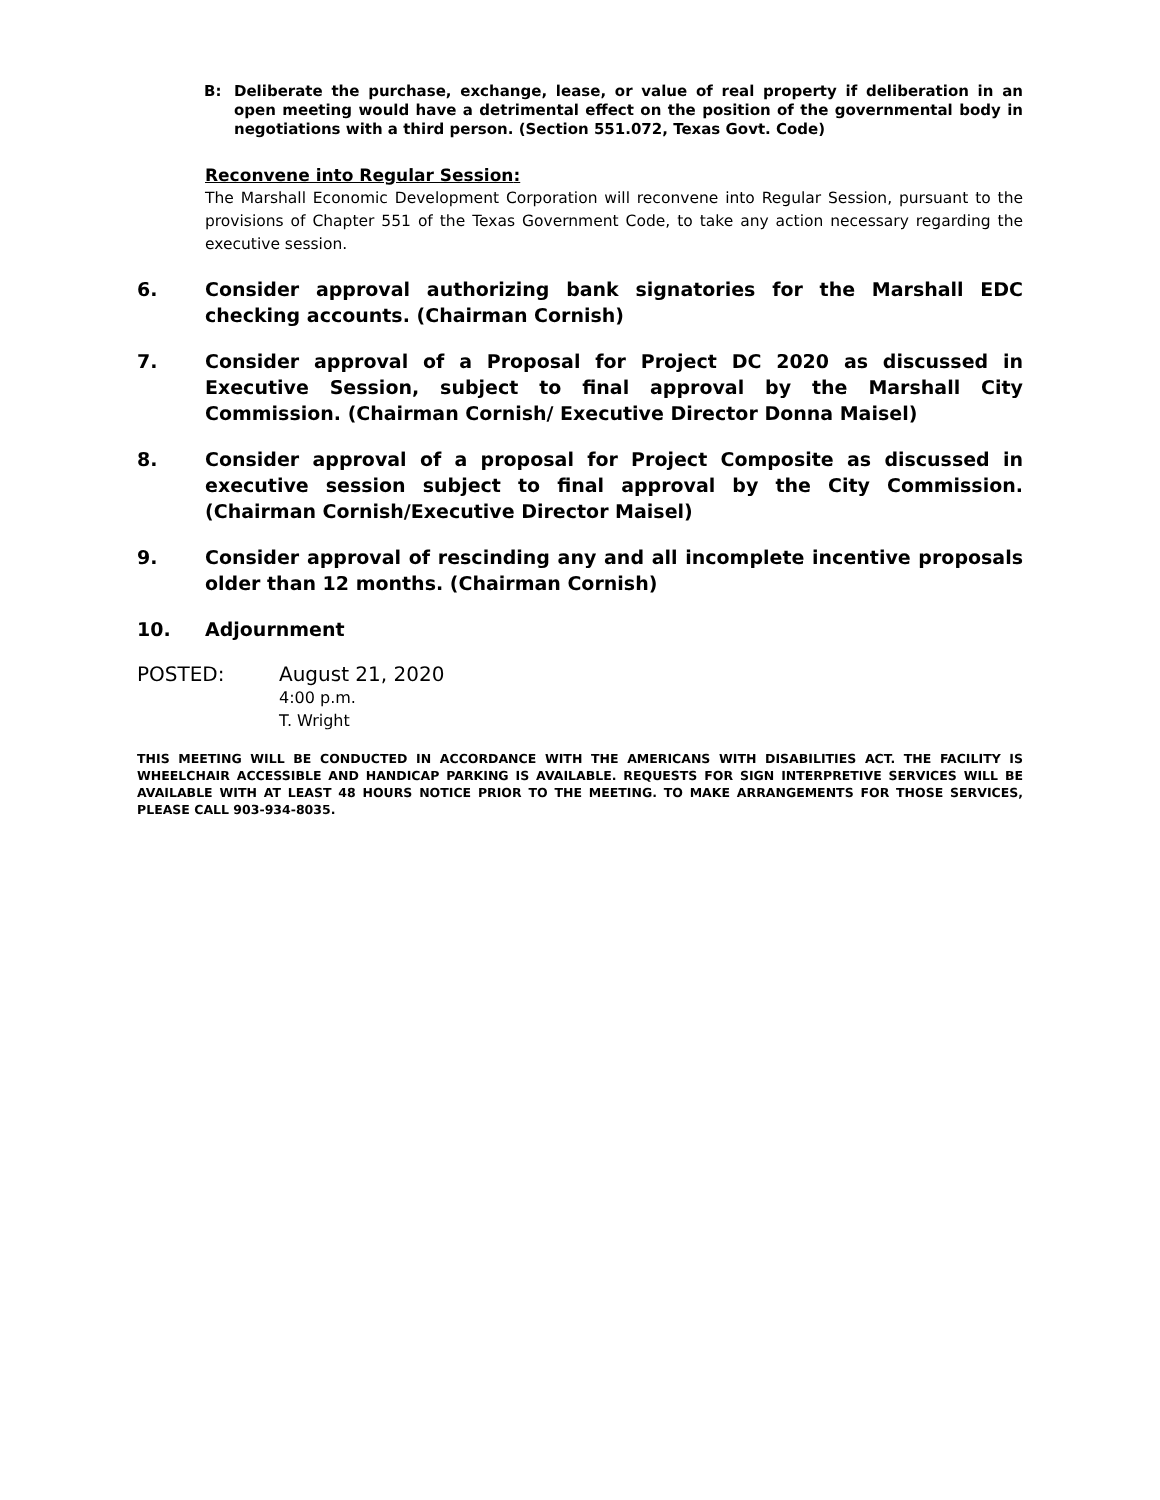B: Deliberate the purchase, exchange, lease, or value of real property if deliberation in an open meeting would have a detrimental effect on the position of the governmental body in negotiations with a third person. (Section 551.072, Texas Govt. Code)
Reconvene into Regular Session:
The Marshall Economic Development Corporation will reconvene into Regular Session, pursuant to the provisions of Chapter 551 of the Texas Government Code, to take any action necessary regarding the executive session.
6. Consider approval authorizing bank signatories for the Marshall EDC checking accounts. (Chairman Cornish)
7. Consider approval of a Proposal for Project DC 2020 as discussed in Executive Session, subject to final approval by the Marshall City Commission. (Chairman Cornish/ Executive Director Donna Maisel)
8. Consider approval of a proposal for Project Composite as discussed in executive session subject to final approval by the City Commission. (Chairman Cornish/Executive Director Maisel)
9. Consider approval of rescinding any and all incomplete incentive proposals older than 12 months. (Chairman Cornish)
10. Adjournment
POSTED: August 21, 2020
4:00 p.m.
T. Wright
THIS MEETING WILL BE CONDUCTED IN ACCORDANCE WITH THE AMERICANS WITH DISABILITIES ACT. THE FACILITY IS WHEELCHAIR ACCESSIBLE AND HANDICAP PARKING IS AVAILABLE. REQUESTS FOR SIGN INTERPRETIVE SERVICES WILL BE AVAILABLE WITH AT LEAST 48 HOURS NOTICE PRIOR TO THE MEETING. TO MAKE ARRANGEMENTS FOR THOSE SERVICES, PLEASE CALL 903-934-8035.